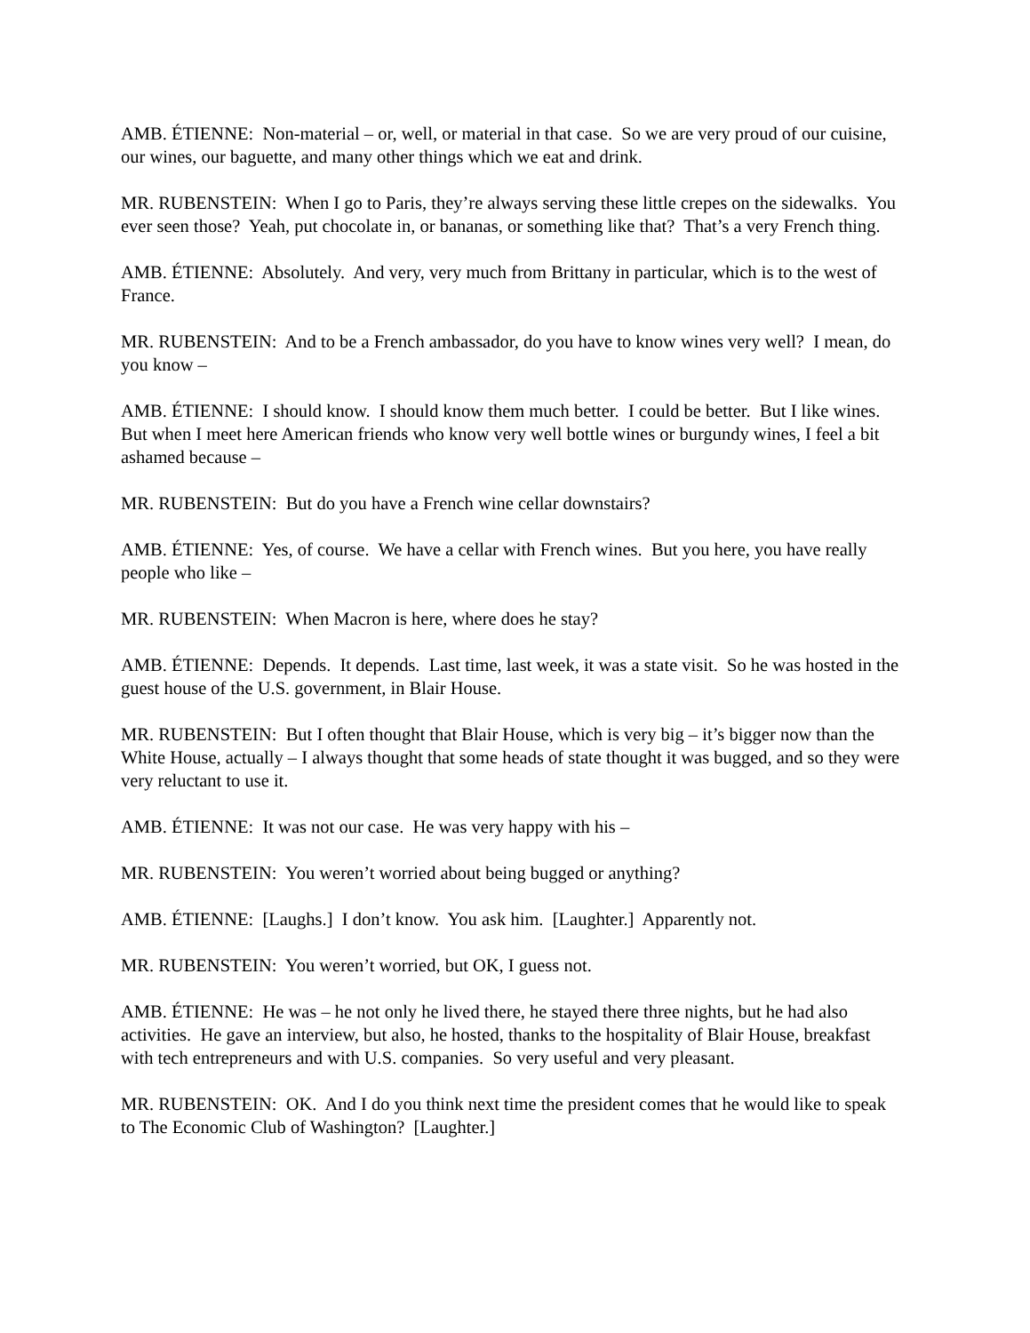AMB. ÉTIENNE: Non-material – or, well, or material in that case. So we are very proud of our cuisine, our wines, our baguette, and many other things which we eat and drink.
MR. RUBENSTEIN: When I go to Paris, they’re always serving these little crepes on the sidewalks. You ever seen those? Yeah, put chocolate in, or bananas, or something like that? That’s a very French thing.
AMB. ÉTIENNE: Absolutely. And very, very much from Brittany in particular, which is to the west of France.
MR. RUBENSTEIN: And to be a French ambassador, do you have to know wines very well? I mean, do you know –
AMB. ÉTIENNE: I should know. I should know them much better. I could be better. But I like wines. But when I meet here American friends who know very well bottle wines or burgundy wines, I feel a bit ashamed because –
MR. RUBENSTEIN: But do you have a French wine cellar downstairs?
AMB. ÉTIENNE: Yes, of course. We have a cellar with French wines. But you here, you have really people who like –
MR. RUBENSTEIN: When Macron is here, where does he stay?
AMB. ÉTIENNE: Depends. It depends. Last time, last week, it was a state visit. So he was hosted in the guest house of the U.S. government, in Blair House.
MR. RUBENSTEIN: But I often thought that Blair House, which is very big – it’s bigger now than the White House, actually – I always thought that some heads of state thought it was bugged, and so they were very reluctant to use it.
AMB. ÉTIENNE: It was not our case. He was very happy with his –
MR. RUBENSTEIN: You weren’t worried about being bugged or anything?
AMB. ÉTIENNE: [Laughs.] I don’t know. You ask him. [Laughter.] Apparently not.
MR. RUBENSTEIN: You weren’t worried, but OK, I guess not.
AMB. ÉTIENNE: He was – he not only he lived there, he stayed there three nights, but he had also activities. He gave an interview, but also, he hosted, thanks to the hospitality of Blair House, breakfast with tech entrepreneurs and with U.S. companies. So very useful and very pleasant.
MR. RUBENSTEIN: OK. And I do you think next time the president comes that he would like to speak to The Economic Club of Washington? [Laughter.]